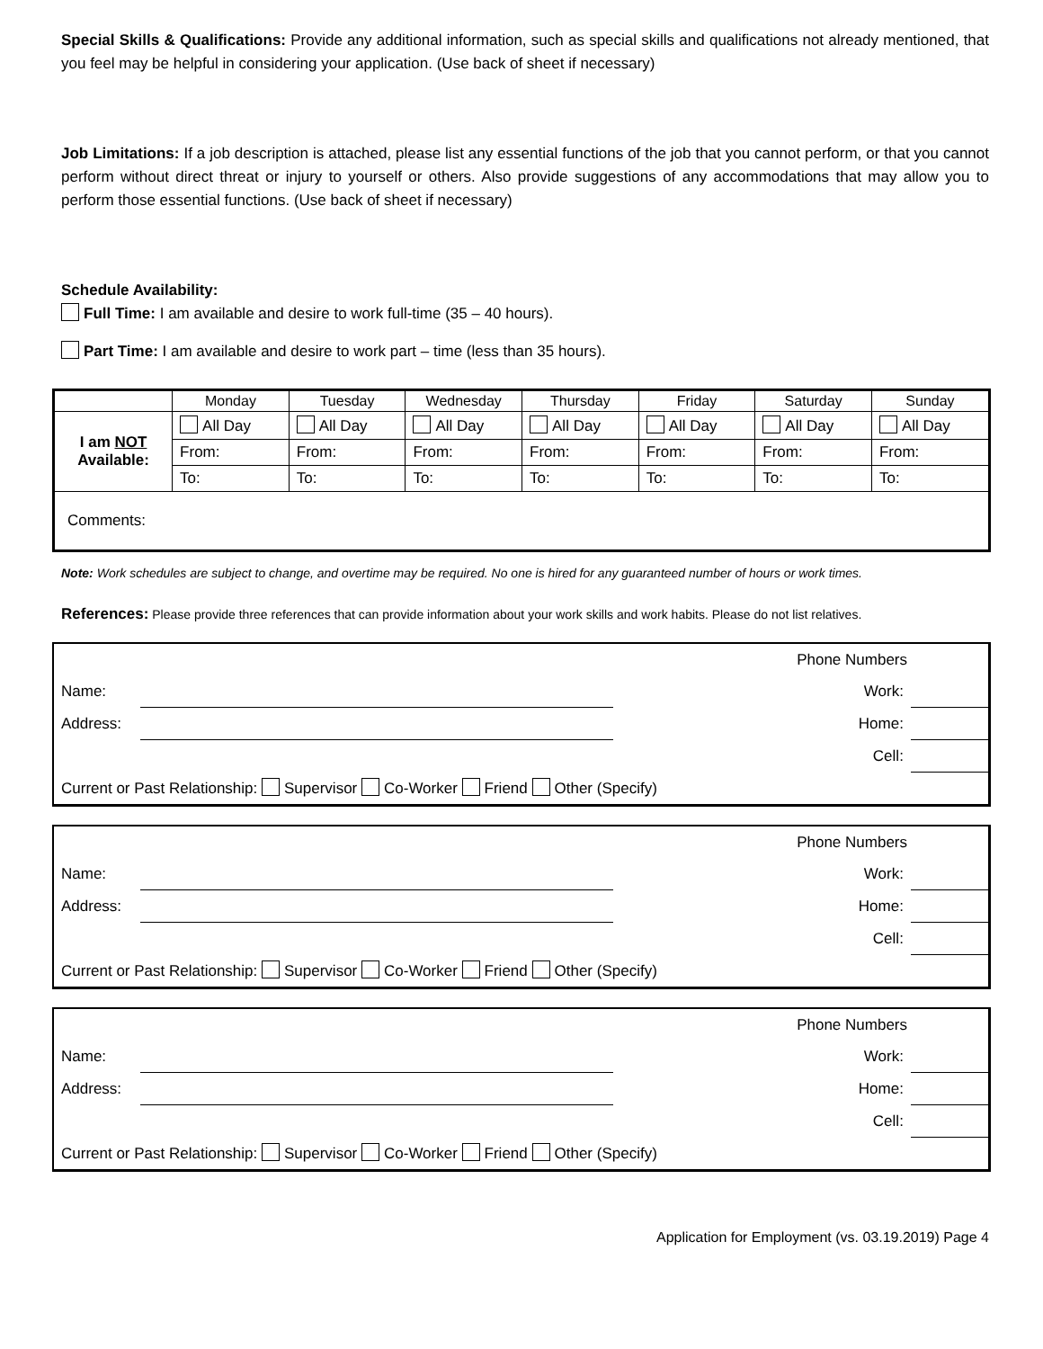Special Skills & Qualifications: Provide any additional information, such as special skills and qualifications not already mentioned, that you feel may be helpful in considering your application. (Use back of sheet if necessary)
Job Limitations: If a job description is attached, please list any essential functions of the job that you cannot perform, or that you cannot perform without direct threat or injury to yourself or others. Also provide suggestions of any accommodations that may allow you to perform those essential functions. (Use back of sheet if necessary)
Schedule Availability:
Full Time: I am available and desire to work full-time (35 – 40 hours).
Part Time: I am available and desire to work part – time (less than 35 hours).
| | Monday | Tuesday | Wednesday | Thursday | Friday | Saturday | Sunday |
| I am NOT Available: | All Day | All Day | All Day | All Day | All Day | All Day | All Day |
| | From: | From: | From: | From: | From: | From: | From: |
| | To: | To: | To: | To: | To: | To: | To: |
| Comments: | | | | | | | |
Note: Work schedules are subject to change, and overtime may be required. No one is hired for any guaranteed number of hours or work times.
References: Please provide three references that can provide information about your work skills and work habits. Please do not list relatives.
| Phone Numbers | | | |
| Name: | | Work: | |
| Address: | | Home: | |
| | | Cell: | |
| Current or Past Relationship: Supervisor Co-Worker Friend Other (Specify) | | | |
| Phone Numbers | | | |
| Name: | | Work: | |
| Address: | | Home: | |
| | | Cell: | |
| Current or Past Relationship: Supervisor Co-Worker Friend Other (Specify) | | | |
| Phone Numbers | | | |
| Name: | | Work: | |
| Address: | | Home: | |
| | | Cell: | |
| Current or Past Relationship: Supervisor Co-Worker Friend Other (Specify) | | | |
Application for Employment (vs. 03.19.2019) Page 4